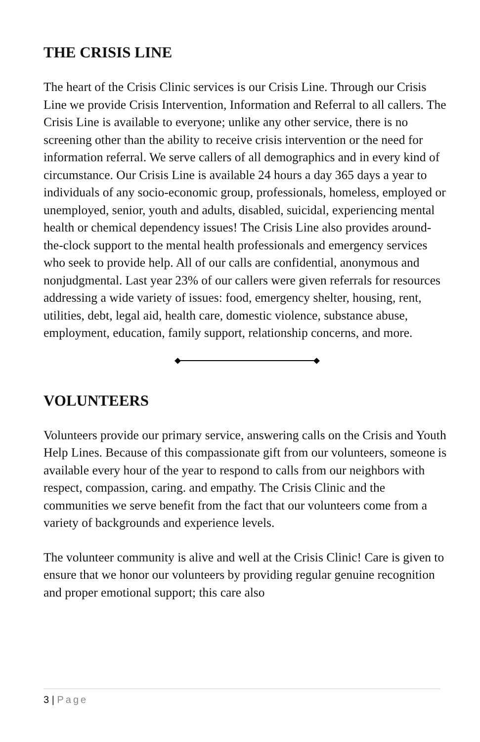THE CRISIS LINE
The heart of the Crisis Clinic services is our Crisis Line. Through our Crisis Line we provide Crisis Intervention, Information and Referral to all callers. The Crisis Line is available to everyone; unlike any other service, there is no screening other than the ability to receive crisis intervention or the need for information referral. We serve callers of all demographics and in every kind of circumstance. Our Crisis Line is available 24 hours a day 365 days a year to individuals of any socio-economic group, professionals, homeless, employed or unemployed, senior, youth and adults, disabled, suicidal, experiencing mental health or chemical dependency issues! The Crisis Line also provides around-the-clock support to the mental health professionals and emergency services who seek to provide help. All of our calls are confidential, anonymous and nonjudgmental. Last year 23% of our callers were given referrals for resources addressing a wide variety of issues: food, emergency shelter, housing, rent, utilities, debt, legal aid, health care, domestic violence, substance abuse, employment, education, family support, relationship concerns, and more.
VOLUNTEERS
Volunteers provide our primary service, answering calls on the Crisis and Youth Help Lines. Because of this compassionate gift from our volunteers, someone is available every hour of the year to respond to calls from our neighbors with respect, compassion, caring. and empathy. The Crisis Clinic and the communities we serve benefit from the fact that our volunteers come from a variety of backgrounds and experience levels.
The volunteer community is alive and well at the Crisis Clinic! Care is given to ensure that we honor our volunteers by providing regular genuine recognition and proper emotional support; this care also
3 | Page